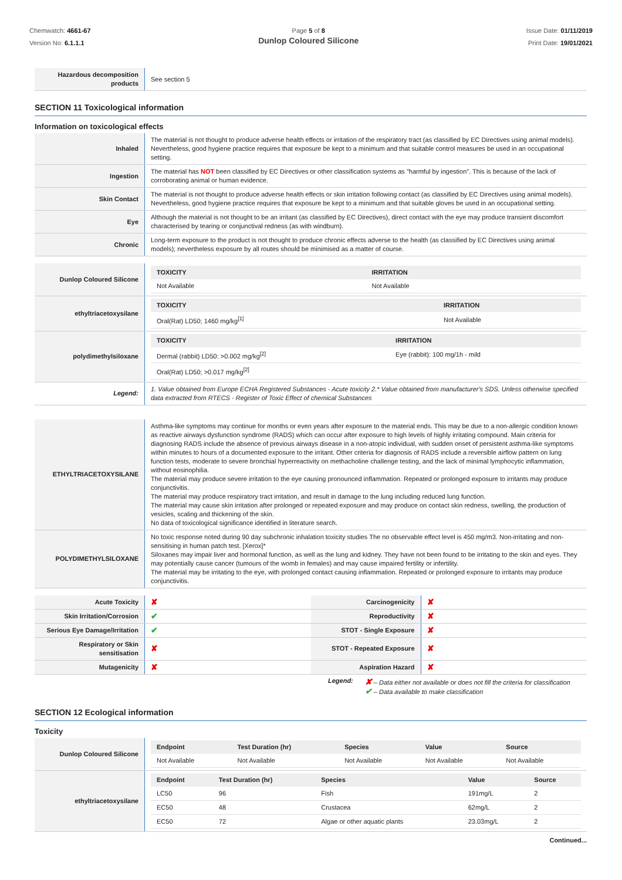Chemwatch: 4661-67
Version No: 6.1.1.1
Page 5 of 8
Dunlop Coloured Silicone
Issue Date: 01/11/2019
Print Date: 19/01/2021
| Hazardous decomposition products | See section 5 |
SECTION 11 Toxicological information
Information on toxicological effects
| Inhaled | The material is not thought to produce adverse health effects or irritation of the respiratory tract (as classified by EC Directives using animal models). Nevertheless, good hygiene practice requires that exposure be kept to a minimum and that suitable control measures be used in an occupational setting. |
| Ingestion | The material has NOT been classified by EC Directives or other classification systems as "harmful by ingestion". This is because of the lack of corroborating animal or human evidence. |
| Skin Contact | The material is not thought to produce adverse health effects or skin irritation following contact (as classified by EC Directives using animal models). Nevertheless, good hygiene practice requires that exposure be kept to a minimum and that suitable gloves be used in an occupational setting. |
| Eye | Although the material is not thought to be an irritant (as classified by EC Directives), direct contact with the eye may produce transient discomfort characterised by tearing or conjunctival redness (as with windburn). |
| Chronic | Long-term exposure to the product is not thought to produce chronic effects adverse to the health (as classified by EC Directives using animal models); nevertheless exposure by all routes should be minimised as a matter of course. |
| Dunlop Coloured Silicone | / TOXICITY / IRRITATION / / --- / --- / / Not Available / Not Available / |
| ethyltriacetoxysilane | / TOXICITY / IRRITATION / / --- / --- / / Oral(Rat) LD50; 1460 mg/kg<sup>[1]</sup> / Not Available / |
| polydimethylsiloxane | / TOXICITY / IRRITATION / / --- / --- / / Dermal (rabbit) LD50: >0.002 mg/kg<sup>[2]</sup> / Eye (rabbit): 100 mg/1h - mild / / Oral(Rat) LD50; >0.017 mg/kg<sup>[2]</sup> / / |
| Legend: | 1. Value obtained from Europe ECHA Registered Substances - Acute toxicity 2.* Value obtained from manufacturer's SDS. Unless otherwise specified data extracted from RTECS - Register of Toxic Effect of chemical Substances |
| ETHYLTRIACETOXYSILANE | Asthma-like symptoms may continue for months or even years after exposure to the material ends. This may be due to a non-allergic condition known as reactive airways dysfunction syndrome (RADS) which can occur after exposure to high levels of highly irritating compound. Main criteria for diagnosing RADS include the absence of previous airways disease in a non-atopic individual, with sudden onset of persistent asthma-like symptoms within minutes to hours of a documented exposure to the irritant. Other criteria for diagnosis of RADS include a reversible airflow pattern on lung function tests, moderate to severe bronchial hyperreactivity on methacholine challenge testing, and the lack of minimal lymphocytic inflammation, without eosinophilia. The material may produce severe irritation to the eye causing pronounced inflammation. Repeated or prolonged exposure to irritants may produce conjunctivitis. The material may produce respiratory tract irritation, and result in damage to the lung including reduced lung function. The material may cause skin irritation after prolonged or repeated exposure and may produce on contact skin redness, swelling, the production of vesicles, scaling and thickening of the skin. No data of toxicological significance identified in literature search. |
| POLYDIMETHYLSILOXANE | No toxic response noted during 90 day subchronic inhalation toxicity studies The no observable effect level is 450 mg/m3. Non-irritating and non-sensitising in human patch test. [Xerox]* Siloxanes may impair liver and hormonal function, as well as the lung and kidney. They have not been found to be irritating to the skin and eyes. They may potentially cause cancer (tumours of the womb in females) and may cause impaired fertility or infertility. The material may be irritating to the eye, with prolonged contact causing inflammation. Repeated or prolonged exposure to irritants may produce conjunctivitis. |
| Acute Toxicity | ✘ | Carcinogenicity | ✘ |
| Skin Irritation/Corrosion | ✔ | Reproductivity | ✘ |
| Serious Eye Damage/Irritation | ✔ | STOT - Single Exposure | ✘ |
| Respiratory or Skin sensitisation | ✘ | STOT - Repeated Exposure | ✘ |
| Mutagenicity | ✘ | Aspiration Hazard | ✘ |
Legend: ✘ – Data either not available or does not fill the criteria for classification
✔ – Data available to make classification
SECTION 12 Ecological information
Toxicity
| Dunlop Coloured Silicone | / Endpoint / Test Duration (hr) / Species / Value / Source / / --- / --- / --- / --- / --- / / Not Available / Not Available / Not Available / Not Available / Not Available / |
| ethyltriacetoxysilane | / Endpoint / Test Duration (hr) / Species / Value / Source / / --- / --- / --- / --- / --- / / LC50 / 96 / Fish / 191mg/L / 2 / / EC50 / 48 / Crustacea / 62mg/L / 2 / / EC50 / 72 / Algae or other aquatic plants / 23.03mg/L / 2 / |
Continued...